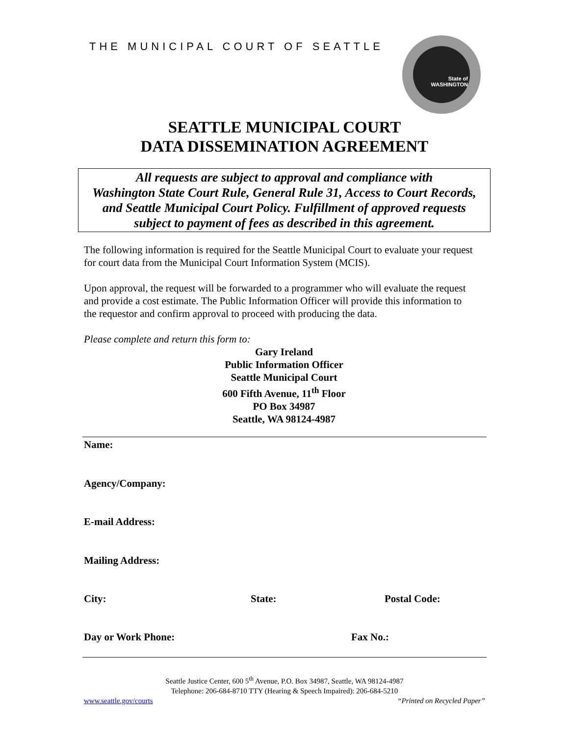THE MUNICIPAL COURT OF SEATTLE
State of WASHINGTON
SEATTLE MUNICIPAL COURT
DATA DISSEMINATION AGREEMENT
All requests are subject to approval and compliance with
Washington State Court Rule, General Rule 31, Access to Court Records,
and Seattle Municipal Court Policy. Fulfillment of approved requests
subject to payment of fees as described in this agreement.
The following information is required for the Seattle Municipal Court to evaluate your request for court data from the Municipal Court Information System (MCIS).
Upon approval, the request will be forwarded to a programmer who will evaluate the request and provide a cost estimate. The Public Information Officer will provide this information to the requestor and confirm approval to proceed with producing the data.
Please complete and return this form to:
Gary Ireland
Public Information Officer
Seattle Municipal Court
600 Fifth Avenue, 11<sup>th</sup> Floor
PO Box 34987
Seattle, WA 98124-4987
Name:
Agency/Company:
E-mail Address:
Mailing Address:
City: State: Postal Code:
Day or Work Phone: Fax No.:
Seattle Justice Center, 600 5<sup>th</sup> Avenue, P.O. Box 34987, Seattle, WA 98124-4987
Telephone: 206-684-8710 TTY (Hearing & Speech Impaired): 206-684-5210
www.seattle.gov/courts “Printed on Recycled Paper”